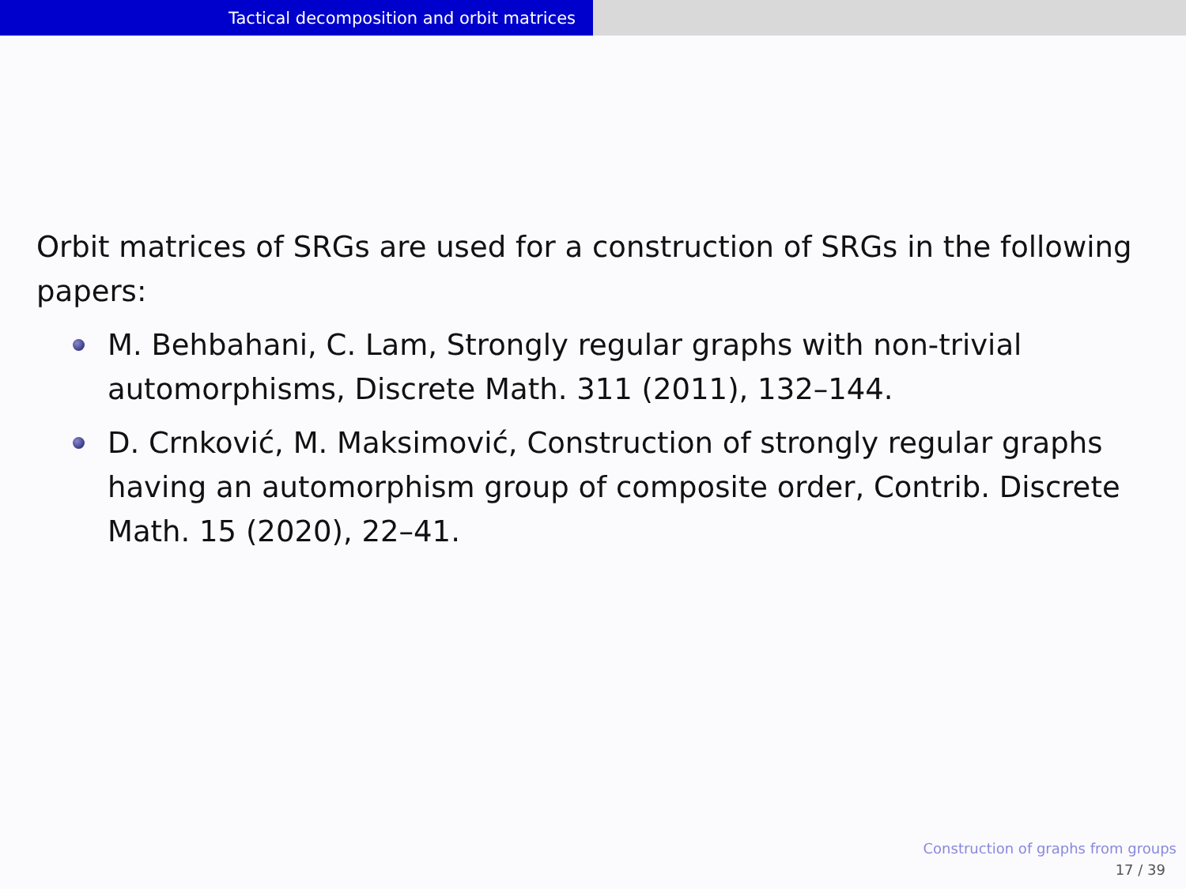Tactical decomposition and orbit matrices
Orbit matrices of SRGs are used for a construction of SRGs in the following papers:
M. Behbahani, C. Lam, Strongly regular graphs with non-trivial automorphisms, Discrete Math. 311 (2011), 132–144.
D. Crnković, M. Maksimović, Construction of strongly regular graphs having an automorphism group of composite order, Contrib. Discrete Math. 15 (2020), 22–41.
Construction of graphs from groups
17 / 39